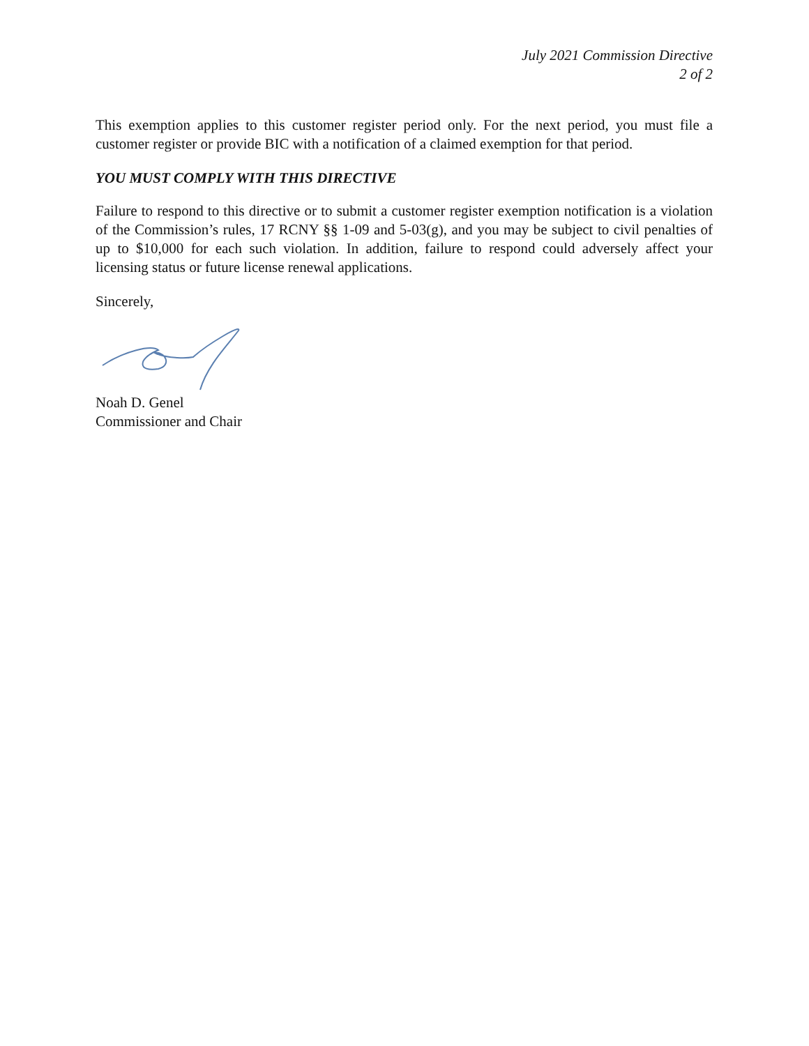July 2021 Commission Directive
2 of 2
This exemption applies to this customer register period only. For the next period, you must file a customer register or provide BIC with a notification of a claimed exemption for that period.
YOU MUST COMPLY WITH THIS DIRECTIVE
Failure to respond to this directive or to submit a customer register exemption notification is a violation of the Commission’s rules, 17 RCNY §§ 1-09 and 5-03(g), and you may be subject to civil penalties of up to $10,000 for each such violation. In addition, failure to respond could adversely affect your licensing status or future license renewal applications.
Sincerely,
Noah D. Genel
Commissioner and Chair